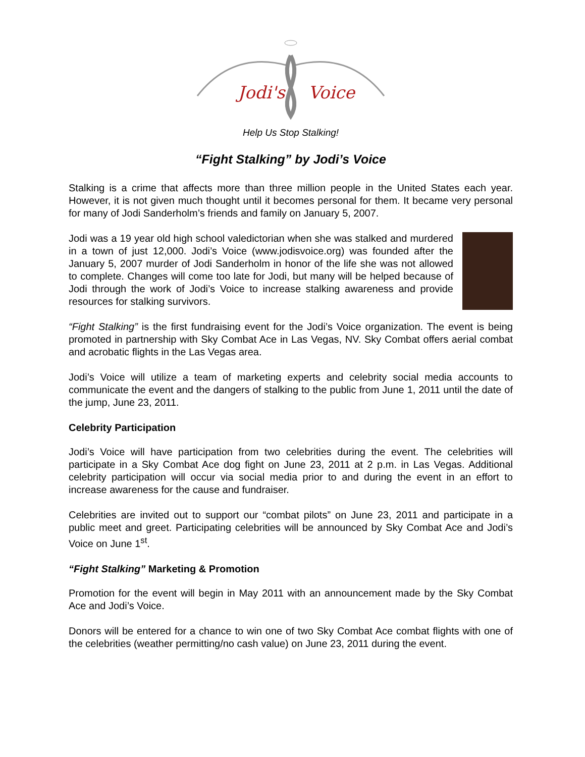Jodi's
Voice
Help Us Stop Stalking!
“Fight Stalking” by Jodi’s Voice
Stalking is a crime that affects more than three million people in the United States each year. However, it is not given much thought until it becomes personal for them. It became very personal for many of Jodi Sanderholm’s friends and family on January 5, 2007.
Jodi was a 19 year old high school valedictorian when she was stalked and murdered in a town of just 12,000. Jodi’s Voice (www.jodisvoice.org) was founded after the January 5, 2007 murder of Jodi Sanderholm in honor of the life she was not allowed to complete. Changes will come too late for Jodi, but many will be helped because of Jodi through the work of Jodi’s Voice to increase stalking awareness and provide resources for stalking survivors.
“Fight Stalking” is the first fundraising event for the Jodi’s Voice organization. The event is being promoted in partnership with Sky Combat Ace in Las Vegas, NV. Sky Combat offers aerial combat and acrobatic flights in the Las Vegas area.
Jodi’s Voice will utilize a team of marketing experts and celebrity social media accounts to communicate the event and the dangers of stalking to the public from June 1, 2011 until the date of the jump, June 23, 2011.
Celebrity Participation
Jodi’s Voice will have participation from two celebrities during the event. The celebrities will participate in a Sky Combat Ace dog fight on June 23, 2011 at 2 p.m. in Las Vegas. Additional celebrity participation will occur via social media prior to and during the event in an effort to increase awareness for the cause and fundraiser.
Celebrities are invited out to support our “combat pilots” on June 23, 2011 and participate in a public meet and greet. Participating celebrities will be announced by Sky Combat Ace and Jodi’s Voice on June 1<sup>st</sup>.
“Fight Stalking” Marketing & Promotion
Promotion for the event will begin in May 2011 with an announcement made by the Sky Combat Ace and Jodi’s Voice.
Donors will be entered for a chance to win one of two Sky Combat Ace combat flights with one of the celebrities (weather permitting/no cash value) on June 23, 2011 during the event.